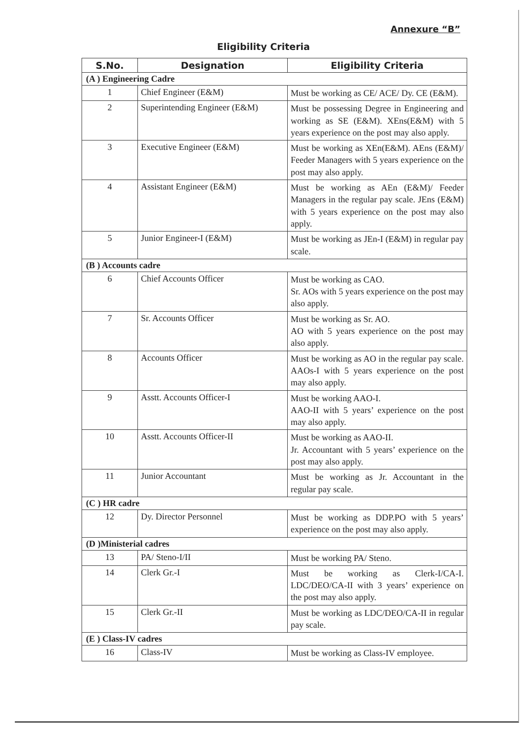Annexure “B”
Eligibility Criteria
| S.No. | Designation | Eligibility Criteria |
| --- | --- | --- |
| (A ) Engineering Cadre | | |
| 1 | Chief Engineer (E&M) | Must be working as CE/ ACE/ Dy. CE (E&M). |
| 2 | Superintending Engineer (E&M) | Must be possessing Degree in Engineering and working as SE (E&M). XEns(E&M) with 5 years experience on the post may also apply. |
| 3 | Executive Engineer (E&M) | Must be working as XEn(E&M). AEns (E&M)/ Feeder Managers with 5 years experience on the post may also apply. |
| 4 | Assistant Engineer (E&M) | Must be working as AEn (E&M)/ Feeder Managers in the regular pay scale. JEns (E&M) with 5 years experience on the post may also apply. |
| 5 | Junior Engineer-I (E&M) | Must be working as JEn-I (E&M) in regular pay scale. |
| (B ) Accounts cadre | | |
| 6 | Chief Accounts Officer | Must be working as CAO. Sr. AOs with 5 years experience on the post may also apply. |
| 7 | Sr. Accounts Officer | Must be working as Sr. AO. AO with 5 years experience on the post may also apply. |
| 8 | Accounts Officer | Must be working as AO in the regular pay scale. AAOs-I with 5 years experience on the post may also apply. |
| 9 | Asstt. Accounts Officer-I | Must be working AAO-I. AAO-II with 5 years’ experience on the post may also apply. |
| 10 | Asstt. Accounts Officer-II | Must be working as AAO-II. Jr. Accountant with 5 years’ experience on the post may also apply. |
| 11 | Junior Accountant | Must be working as Jr. Accountant in the regular pay scale. |
| (C ) HR cadre | | |
| 12 | Dy. Director Personnel | Must be working as DDP.PO with 5 years’ experience on the post may also apply. |
| (D )Ministerial cadres | | |
| 13 | PA/ Steno-I/II | Must be working PA/ Steno. |
| 14 | Clerk Gr.-I | Must be working as Clerk-I/CA-I. LDC/DEO/CA-II with 3 years’ experience on the post may also apply. |
| 15 | Clerk Gr.-II | Must be working as LDC/DEO/CA-II in regular pay scale. |
| (E ) Class-IV cadres | | |
| 16 | Class-IV | Must be working as Class-IV employee. |